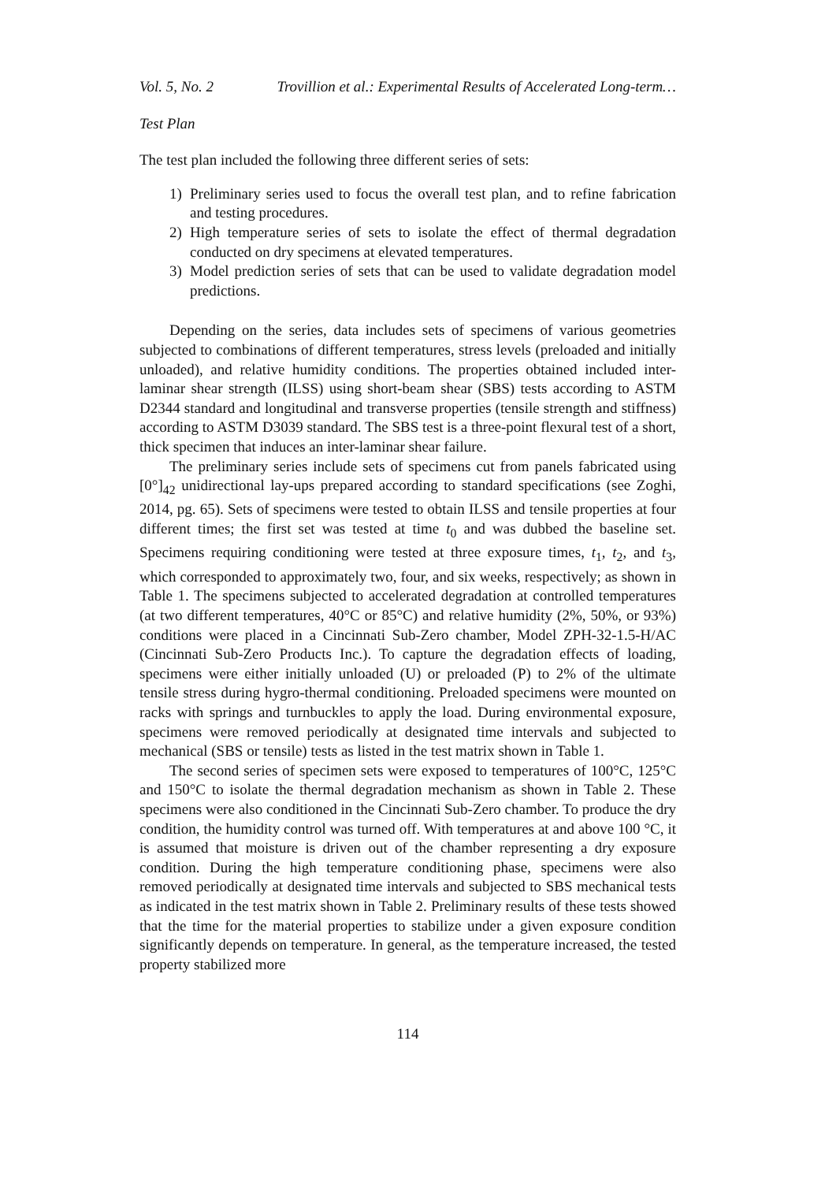Vol. 5, No. 2 Trovillion et al.: Experimental Results of Accelerated Long-term…
Test Plan
The test plan included the following three different series of sets:
1) Preliminary series used to focus the overall test plan, and to refine fabrication and testing procedures.
2) High temperature series of sets to isolate the effect of thermal degradation conducted on dry specimens at elevated temperatures.
3) Model prediction series of sets that can be used to validate degradation model predictions.
Depending on the series, data includes sets of specimens of various geometries subjected to combinations of different temperatures, stress levels (preloaded and initially unloaded), and relative humidity conditions. The properties obtained included inter-laminar shear strength (ILSS) using short-beam shear (SBS) tests according to ASTM D2344 standard and longitudinal and transverse properties (tensile strength and stiffness) according to ASTM D3039 standard. The SBS test is a three-point flexural test of a short, thick specimen that induces an inter-laminar shear failure.
The preliminary series include sets of specimens cut from panels fabricated using [0°]<sub>42</sub> unidirectional lay-ups prepared according to standard specifications (see Zoghi, 2014, pg. 65). Sets of specimens were tested to obtain ILSS and tensile properties at four different times; the first set was tested at time t<sub>0</sub> and was dubbed the baseline set. Specimens requiring conditioning were tested at three exposure times, t<sub>1</sub>, t<sub>2</sub>, and t<sub>3</sub>, which corresponded to approximately two, four, and six weeks, respectively; as shown in Table 1. The specimens subjected to accelerated degradation at controlled temperatures (at two different temperatures, 40°C or 85°C) and relative humidity (2%, 50%, or 93%) conditions were placed in a Cincinnati Sub-Zero chamber, Model ZPH-32-1.5-H/AC (Cincinnati Sub-Zero Products Inc.). To capture the degradation effects of loading, specimens were either initially unloaded (U) or preloaded (P) to 2% of the ultimate tensile stress during hygro-thermal conditioning. Preloaded specimens were mounted on racks with springs and turnbuckles to apply the load. During environmental exposure, specimens were removed periodically at designated time intervals and subjected to mechanical (SBS or tensile) tests as listed in the test matrix shown in Table 1.
The second series of specimen sets were exposed to temperatures of 100°C, 125°C and 150°C to isolate the thermal degradation mechanism as shown in Table 2. These specimens were also conditioned in the Cincinnati Sub-Zero chamber. To produce the dry condition, the humidity control was turned off. With temperatures at and above 100 °C, it is assumed that moisture is driven out of the chamber representing a dry exposure condition. During the high temperature conditioning phase, specimens were also removed periodically at designated time intervals and subjected to SBS mechanical tests as indicated in the test matrix shown in Table 2. Preliminary results of these tests showed that the time for the material properties to stabilize under a given exposure condition significantly depends on temperature. In general, as the temperature increased, the tested property stabilized more
114